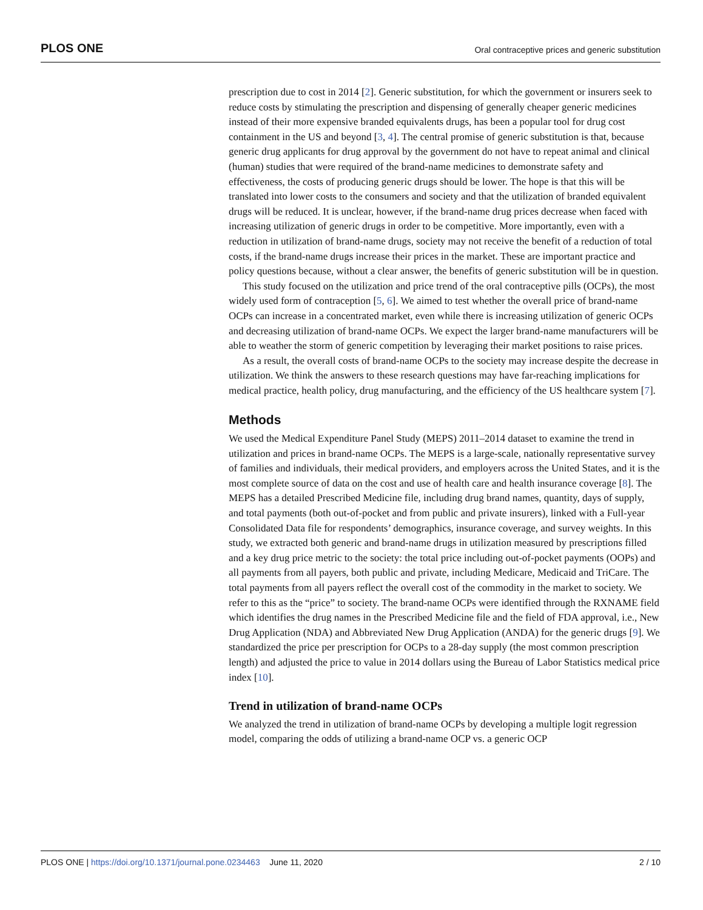PLOS ONE Oral contraceptive prices and generic substitution
prescription due to cost in 2014 [2]. Generic substitution, for which the government or insurers seek to reduce costs by stimulating the prescription and dispensing of generally cheaper generic medicines instead of their more expensive branded equivalents drugs, has been a popular tool for drug cost containment in the US and beyond [3, 4]. The central promise of generic substitution is that, because generic drug applicants for drug approval by the government do not have to repeat animal and clinical (human) studies that were required of the brand-name medicines to demonstrate safety and effectiveness, the costs of producing generic drugs should be lower. The hope is that this will be translated into lower costs to the consumers and society and that the utilization of branded equivalent drugs will be reduced. It is unclear, however, if the brand-name drug prices decrease when faced with increasing utilization of generic drugs in order to be competitive. More importantly, even with a reduction in utilization of brand-name drugs, society may not receive the benefit of a reduction of total costs, if the brand-name drugs increase their prices in the market. These are important practice and policy questions because, without a clear answer, the benefits of generic substitution will be in question.
This study focused on the utilization and price trend of the oral contraceptive pills (OCPs), the most widely used form of contraception [5, 6]. We aimed to test whether the overall price of brand-name OCPs can increase in a concentrated market, even while there is increasing utilization of generic OCPs and decreasing utilization of brand-name OCPs. We expect the larger brand-name manufacturers will be able to weather the storm of generic competition by leveraging their market positions to raise prices.
As a result, the overall costs of brand-name OCPs to the society may increase despite the decrease in utilization. We think the answers to these research questions may have far-reaching implications for medical practice, health policy, drug manufacturing, and the efficiency of the US healthcare system [7].
Methods
We used the Medical Expenditure Panel Study (MEPS) 2011–2014 dataset to examine the trend in utilization and prices in brand-name OCPs. The MEPS is a large-scale, nationally representative survey of families and individuals, their medical providers, and employers across the United States, and it is the most complete source of data on the cost and use of health care and health insurance coverage [8]. The MEPS has a detailed Prescribed Medicine file, including drug brand names, quantity, days of supply, and total payments (both out-of-pocket and from public and private insurers), linked with a Full-year Consolidated Data file for respondents’ demographics, insurance coverage, and survey weights. In this study, we extracted both generic and brand-name drugs in utilization measured by prescriptions filled and a key drug price metric to the society: the total price including out-of-pocket payments (OOPs) and all payments from all payers, both public and private, including Medicare, Medicaid and TriCare. The total payments from all payers reflect the overall cost of the commodity in the market to society. We refer to this as the “price” to society. The brand-name OCPs were identified through the RXNAME field which identifies the drug names in the Prescribed Medicine file and the field of FDA approval, i.e., New Drug Application (NDA) and Abbreviated New Drug Application (ANDA) for the generic drugs [9]. We standardized the price per prescription for OCPs to a 28-day supply (the most common prescription length) and adjusted the price to value in 2014 dollars using the Bureau of Labor Statistics medical price index [10].
Trend in utilization of brand-name OCPs
We analyzed the trend in utilization of brand-name OCPs by developing a multiple logit regression model, comparing the odds of utilizing a brand-name OCP vs. a generic OCP
PLOS ONE | https://doi.org/10.1371/journal.pone.0234463 June 11, 2020 2 / 10